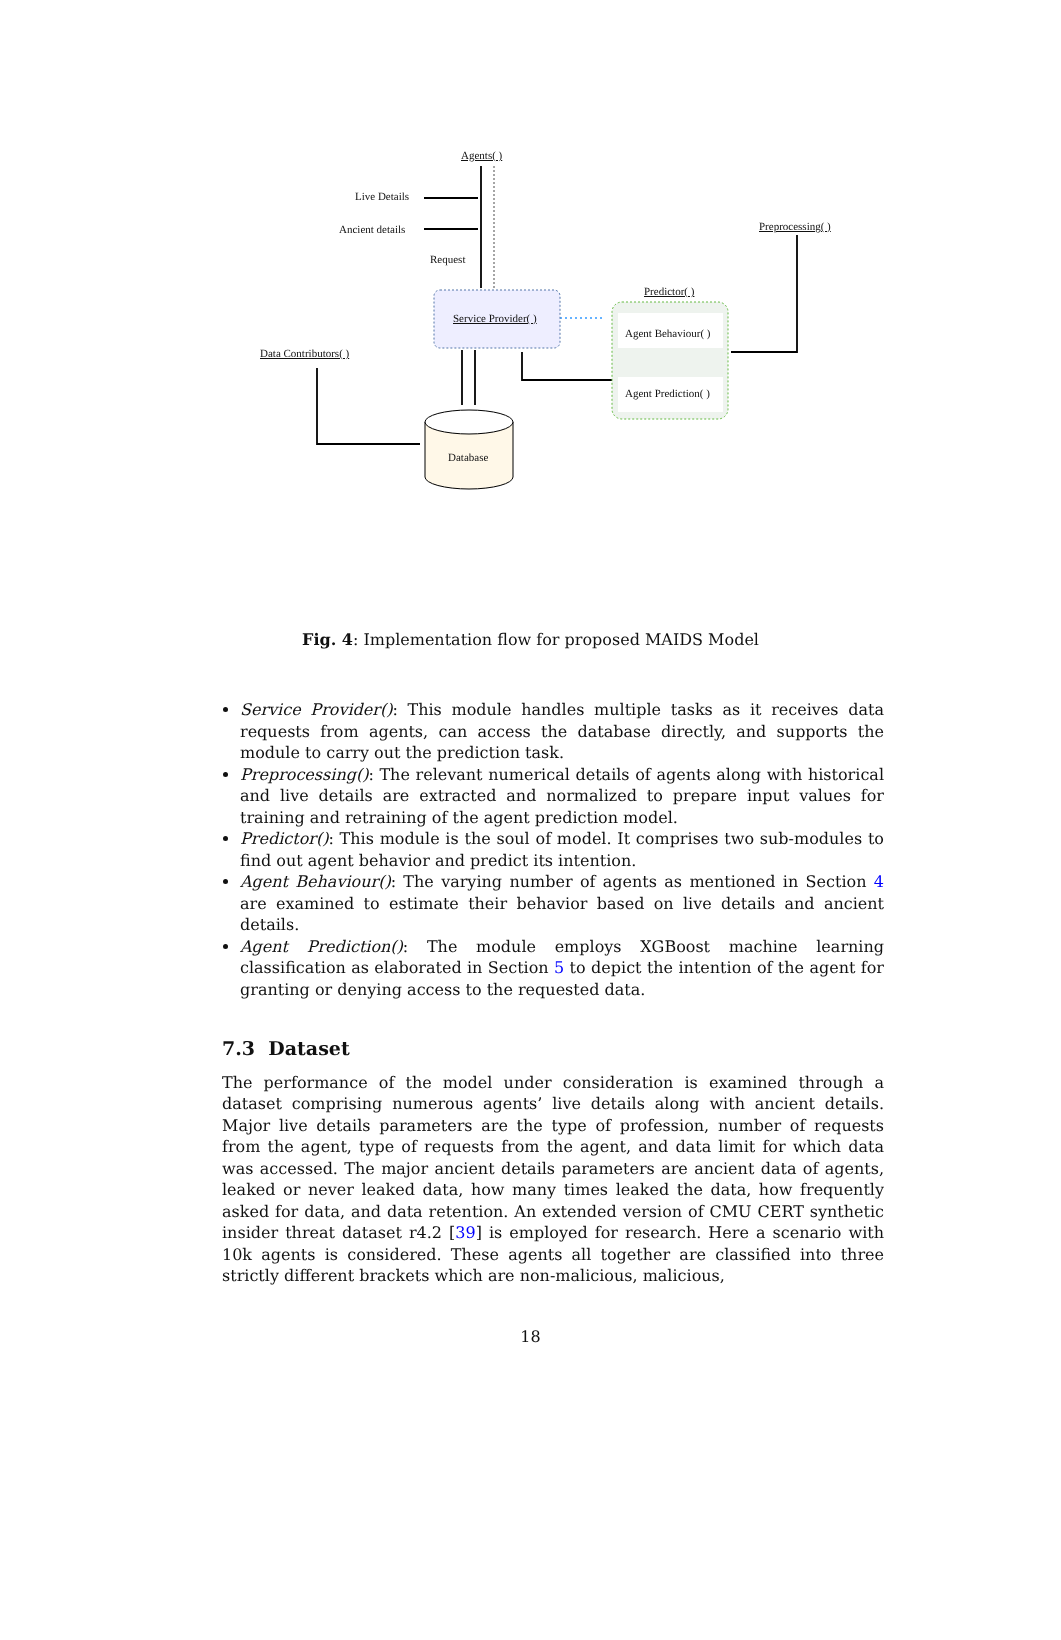Agents( )
Live Details
Ancient details
Request
Preprocessing( )
Predictor( )
Service Provider( )
Agent Behaviour( )
Data Contributors( )
Agent Prediction( )
Database
Fig. 4: Implementation flow for proposed MAIDS Model
Service Provider(): This module handles multiple tasks as it receives data requests from agents, can access the database directly, and supports the module to carry out the prediction task.
Preprocessing(): The relevant numerical details of agents along with historical and live details are extracted and normalized to prepare input values for training and retraining of the agent prediction model.
Predictor(): This module is the soul of model. It comprises two sub-modules to find out agent behavior and predict its intention.
Agent Behaviour(): The varying number of agents as mentioned in Section 4 are examined to estimate their behavior based on live details and ancient details.
Agent Prediction(): The module employs XGBoost machine learning classification as elaborated in Section 5 to depict the intention of the agent for granting or denying access to the requested data.
7.3 Dataset
The performance of the model under consideration is examined through a dataset comprising numerous agents’ live details along with ancient details. Major live details parameters are the type of profession, number of requests from the agent, type of requests from the agent, and data limit for which data was accessed. The major ancient details parameters are ancient data of agents, leaked or never leaked data, how many times leaked the data, how frequently asked for data, and data retention. An extended version of CMU CERT synthetic insider threat dataset r4.2 [39] is employed for research. Here a scenario with 10k agents is considered. These agents all together are classified into three strictly different brackets which are non-malicious, malicious,
18